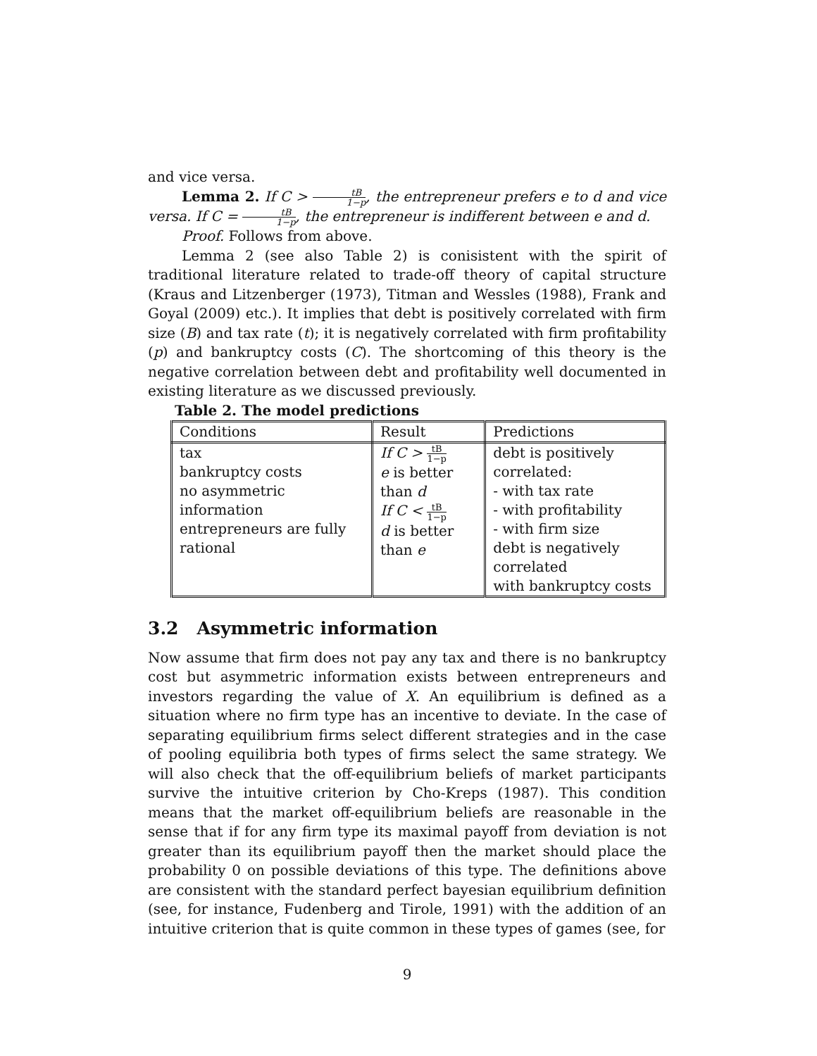and vice versa.
Lemma 2. If C > tB 1−p, the entrepreneur prefers e to d and vice versa. If C = tB 1−p, the entrepreneur is indifferent between e and d.
Proof. Follows from above.
Lemma 2 (see also Table 2) is conisistent with the spirit of traditional literature related to trade-off theory of capital structure (Kraus and Litzenberger (1973), Titman and Wessles (1988), Frank and Goyal (2009) etc.). It implies that debt is positively correlated with firm size (B) and tax rate (t); it is negatively correlated with firm profitability (p) and bankruptcy costs (C). The shortcoming of this theory is the negative correlation between debt and profitability well documented in existing literature as we discussed previously.
Table 2. The model predictions
| Conditions | Result | Predictions |
| --- | --- | --- |
| tax bankruptcy costs no asymmetric information entrepreneurs are fully rational | If C > tB 1−p e is better than d If C < tB 1−p d is better than e | debt is positively correlated: - with tax rate - with profitability - with firm size debt is negatively correlated with bankruptcy costs |
3.2 Asymmetric information
Now assume that firm does not pay any tax and there is no bankruptcy cost but asymmetric information exists between entrepreneurs and investors regarding the value of X. An equilibrium is defined as a situation where no firm type has an incentive to deviate. In the case of separating equilibrium firms select different strategies and in the case of pooling equilibria both types of firms select the same strategy. We will also check that the off-equilibrium beliefs of market participants survive the intuitive criterion by Cho-Kreps (1987). This condition means that the market off-equilibrium beliefs are reasonable in the sense that if for any firm type its maximal payoff from deviation is not greater than its equilibrium payoff then the market should place the probability 0 on possible deviations of this type. The definitions above are consistent with the standard perfect bayesian equilibrium definition (see, for instance, Fudenberg and Tirole, 1991) with the addition of an intuitive criterion that is quite common in these types of games (see, for
9